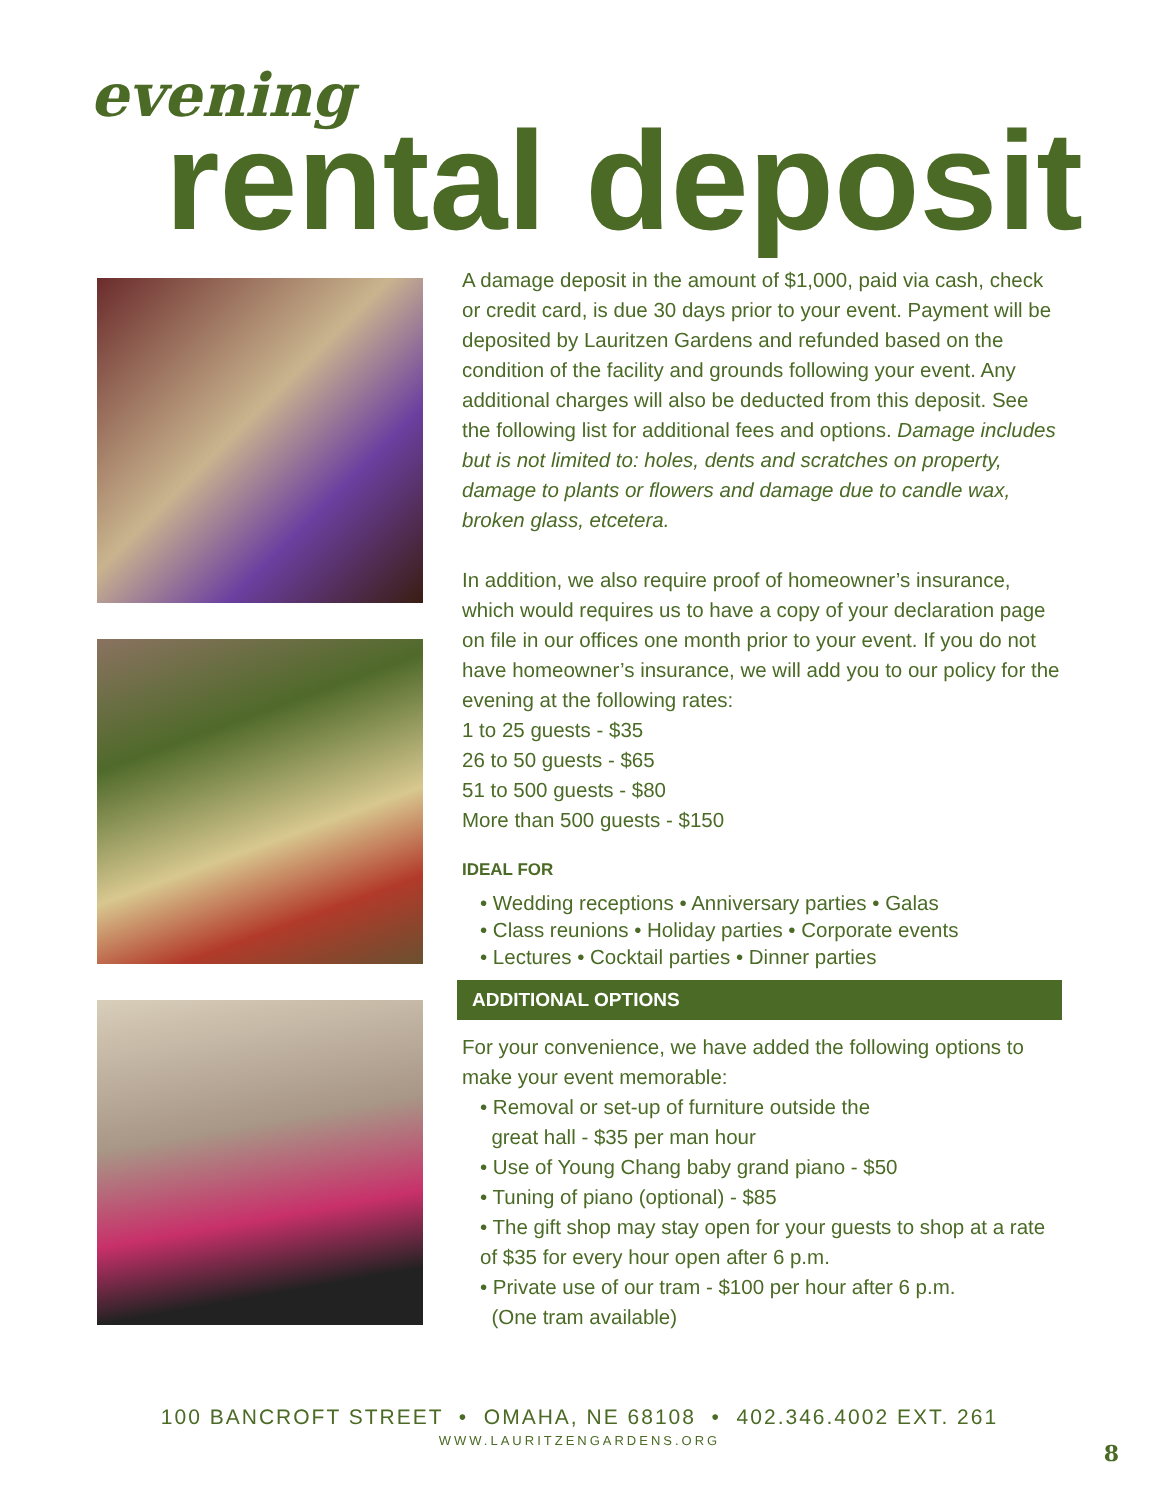evening
rental deposit
A damage deposit in the amount of $1,000, paid via cash, check or credit card, is due 30 days prior to your event. Payment will be deposited by Lauritzen Gardens and refunded based on the condition of the facility and grounds following your event. Any additional charges will also be deducted from this deposit. See the following list for additional fees and options. Damage includes but is not limited to: holes, dents and scratches on property, damage to plants or flowers and damage due to candle wax, broken glass, etcetera.
In addition, we also require proof of homeowner’s insurance, which would requires us to have a copy of your declaration page on file in our offices one month prior to your event. If you do not have homeowner’s insurance, we will add you to our policy for the evening at the following rates:
1 to 25 guests - $35
26 to 50 guests - $65
51 to 500 guests - $80
More than 500 guests - $150
IDEAL FOR
• Wedding receptions • Anniversary parties • Galas
• Class reunions • Holiday parties • Corporate events
• Lectures • Cocktail parties • Dinner parties
ADDITIONAL OPTIONS
For your convenience, we have added the following options to make your event memorable:
• Removal or set-up of furniture outside the
great hall - $35 per man hour
• Use of Young Chang baby grand piano - $50
• Tuning of piano (optional) - $85
• The gift shop may stay open for your guests to shop at a rate of $35 for every hour open after 6 p.m.
• Private use of our tram - $100 per hour after 6 p.m.
(One tram available)
100 BANCROFT STREET • OMAHA, NE 68108 • 402.346.4002 EXT. 261
WWW.LAURITZENGARDENS.ORG
8